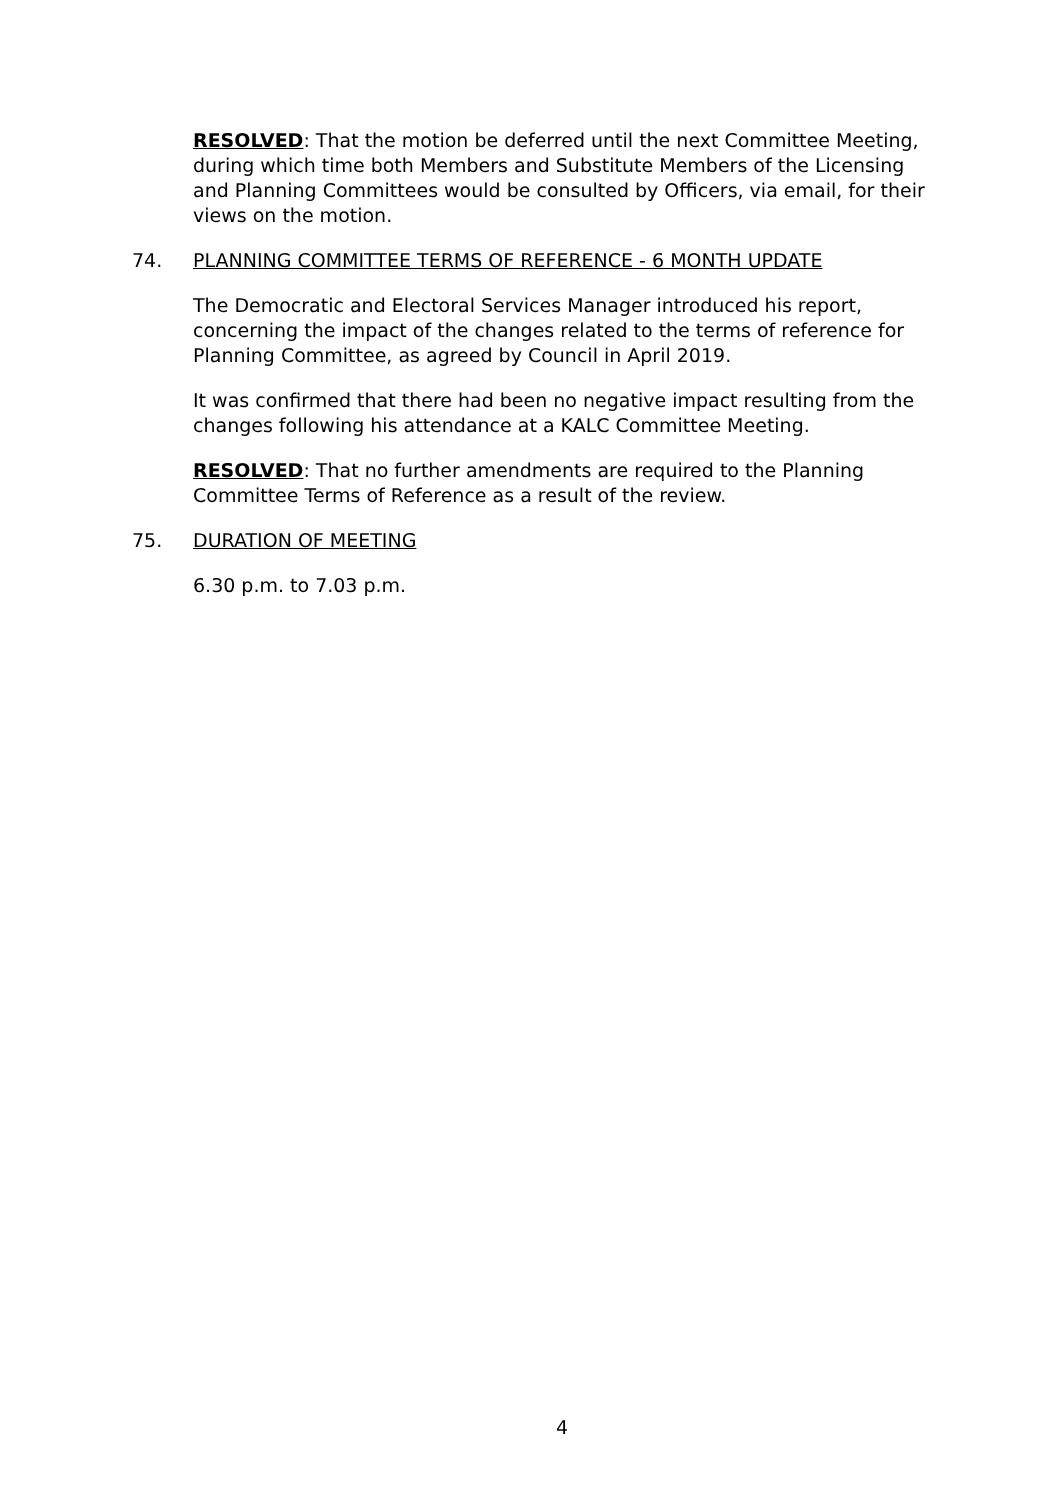RESOLVED: That the motion be deferred until the next Committee Meeting, during which time both Members and Substitute Members of the Licensing and Planning Committees would be consulted by Officers, via email, for their views on the motion.
74. PLANNING COMMITTEE TERMS OF REFERENCE - 6 MONTH UPDATE
The Democratic and Electoral Services Manager introduced his report, concerning the impact of the changes related to the terms of reference for Planning Committee, as agreed by Council in April 2019.
It was confirmed that there had been no negative impact resulting from the changes following his attendance at a KALC Committee Meeting.
RESOLVED: That no further amendments are required to the Planning Committee Terms of Reference as a result of the review.
75. DURATION OF MEETING
6.30 p.m. to 7.03 p.m.
4